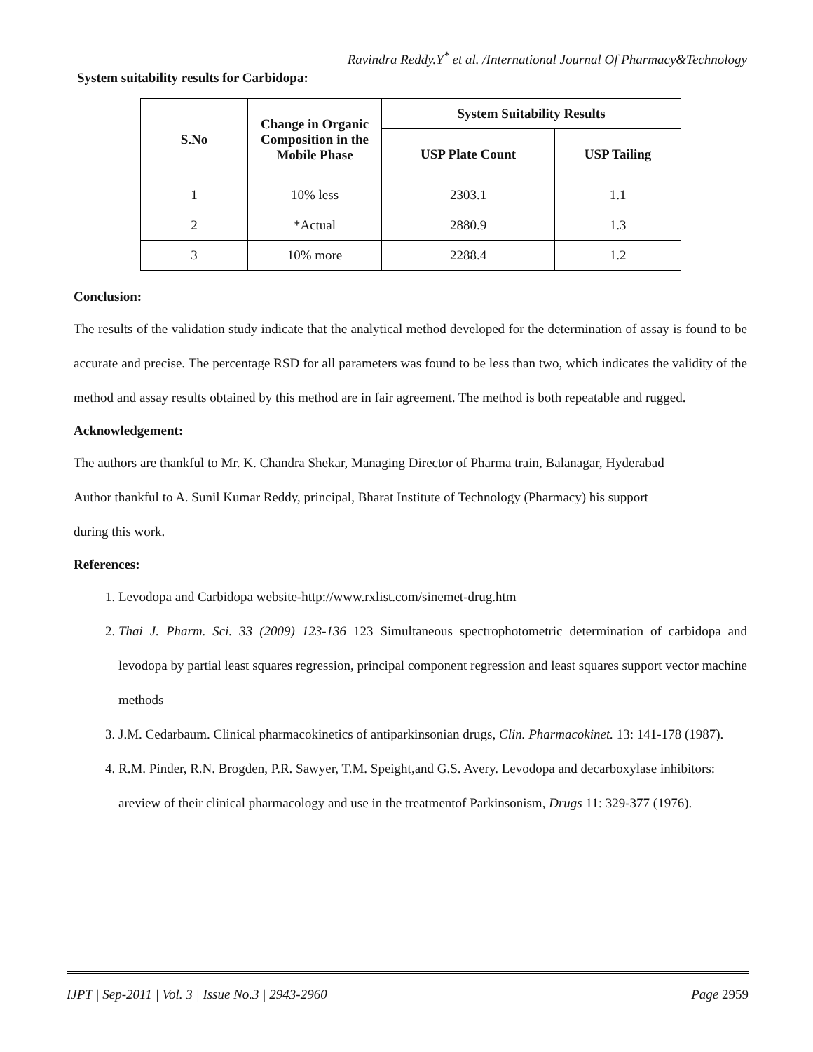Ravindra Reddy.Y<sup>*</sup> et al. /International Journal Of Pharmacy&Technology
System suitability results for Carbidopa:
| S.No | Change in Organic Composition in the Mobile Phase | System Suitability Results | |
| --- | --- | --- | --- |
| | | USP Plate Count | USP Tailing |
| 1 | 10% less | 2303.1 | 1.1 |
| 2 | *Actual | 2880.9 | 1.3 |
| 3 | 10% more | 2288.4 | 1.2 |
Conclusion:
The results of the validation study indicate that the analytical method developed for the determination of assay is found to be accurate and precise. The percentage RSD for all parameters was found to be less than two, which indicates the validity of the method and assay results obtained by this method are in fair agreement. The method is both repeatable and rugged.
Acknowledgement:
The authors are thankful to Mr. K. Chandra Shekar, Managing Director of Pharma train, Balanagar, Hyderabad
Author thankful to A. Sunil Kumar Reddy, principal, Bharat Institute of Technology (Pharmacy) his support
during this work.
References:
1. Levodopa and Carbidopa website-http://www.rxlist.com/sinemet-drug.htm
2. Thai J. Pharm. Sci. 33 (2009) 123-136 123 Simultaneous spectrophotometric determination of carbidopa and levodopa by partial least squares regression, principal component regression and least squares support vector machine methods
3. J.M. Cedarbaum. Clinical pharmacokinetics of antiparkinsonian drugs, Clin. Pharmacokinet. 13: 141-178 (1987).
4. R.M. Pinder, R.N. Brogden, P.R. Sawyer, T.M. Speight,and G.S. Avery. Levodopa and decarboxylase inhibitors: areview of their clinical pharmacology and use in the treatmentof Parkinsonism, Drugs 11: 329-377 (1976).
IJPT | Sep-2011 | Vol. 3 | Issue No.3 | 2943-2960 Page 2959